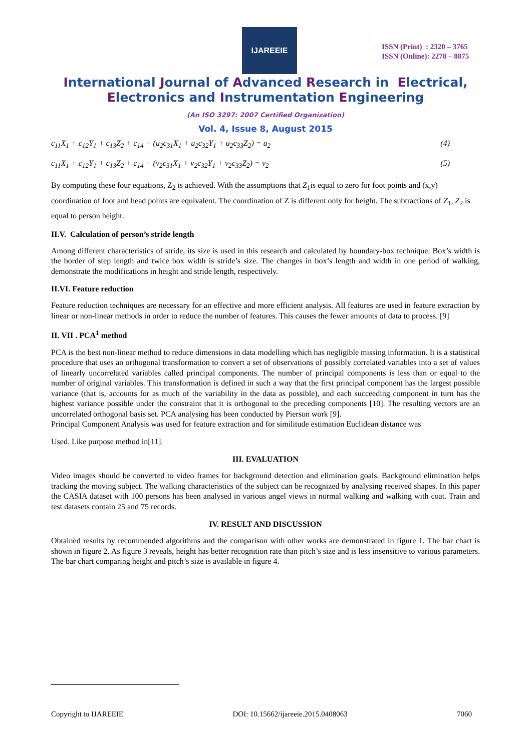IJAREEIE
ISSN (Print) : 2320 – 3765
ISSN (Online): 2278 – 8875
International Journal of Advanced Research in Electrical,
Electronics and Instrumentation Engineering
(An ISO 3297: 2007 Certified Organization)
Vol. 4, Issue 8, August 2015
c<sub>11</sub>X<sub>1</sub> + c<sub>12</sub>Y<sub>1</sub> + c<sub>13</sub>Z<sub>2</sub> + c<sub>14</sub> − (u<sub>2</sub>c<sub>31</sub>X<sub>1</sub> + u<sub>2</sub>c<sub>32</sub>Y<sub>1</sub> + u<sub>2</sub>c<sub>33</sub>Z<sub>2</sub>) = u<sub>2</sub> (4)
c<sub>11</sub>X<sub>1</sub> + c<sub>12</sub>Y<sub>1</sub> + c<sub>13</sub>Z<sub>2</sub> + c<sub>14</sub> − (v<sub>2</sub>c<sub>31</sub>X<sub>1</sub> + v<sub>2</sub>c<sub>32</sub>Y<sub>1</sub> + v<sub>2</sub>c<sub>33</sub>Z<sub>2</sub>) = v<sub>2</sub> (5)
By computing these four equations, Z<sub>2</sub> is achieved. With the assumptions that Z<sub>1</sub>is equal to zero for foot points and (x,y) coordination of foot and head points are equivalent. The coordination of Z is different only for height. The subtractions of Z<sub>1</sub>, Z<sub>2</sub> is equal to person height.
II.V. Calculation of person’s stride length
Among different characteristics of stride, its size is used in this research and calculated by boundary-box technique. Box’s width is the border of step length and twice box width is stride’s size. The changes in box’s length and width in one period of walking, demonstrate the modifications in height and stride length, respectively.
II.VI. Feature reduction
Feature reduction techniques are necessary for an effective and more efficient analysis. All features are used in feature extraction by linear or non-linear methods in order to reduce the number of features. This causes the fewer amounts of data to process. [9]
II. VII . PCA<sup>1</sup> method
PCA is the best non-linear method to reduce dimensions in data modelling which has negligible missing information. It is a statistical procedure that uses an orthogonal transformation to convert a set of observations of possibly correlated variables into a set of values of linearly uncorrelated variables called principal components. The number of principal components is less than or equal to the number of original variables. This transformation is defined in such a way that the first principal component has the largest possible variance (that is, accounts for as much of the variability in the data as possible), and each succeeding component in turn has the highest variance possible under the constraint that it is orthogonal to the preceding components [10]. The resulting vectors are an uncorrelated orthogonal basis set. PCA analysing has been conducted by Pierson work [9].
Principal Component Analysis was used for feature extraction and for similitude estimation Euclidean distance was
Used. Like purpose method in[11].
III. EVALUATION
Video images should be converted to video frames for background detection and elimination goals. Background elimination helps tracking the moving subject. The walking characteristics of the subject can be recognized by analysing received shapes. In this paper the CASIA dataset with 100 persons has been analysed in various angel views in normal walking and walking with coat. Train and test datasets contain 25 and 75 records.
IV. RESULT AND DISCUSSION
Obtained results by recommended algorithms and the comparison with other works are demonstrated in figure 1. The bar chart is shown in figure 2. As figure 3 reveals, height has better recognition rate than pitch’s size and is less insensitive to various parameters. The bar chart comparing height and pitch’s size is available in figure 4.
Copyright to IJAREEIE DOI: 10.15662/ijareeie.2015.0408063 7060